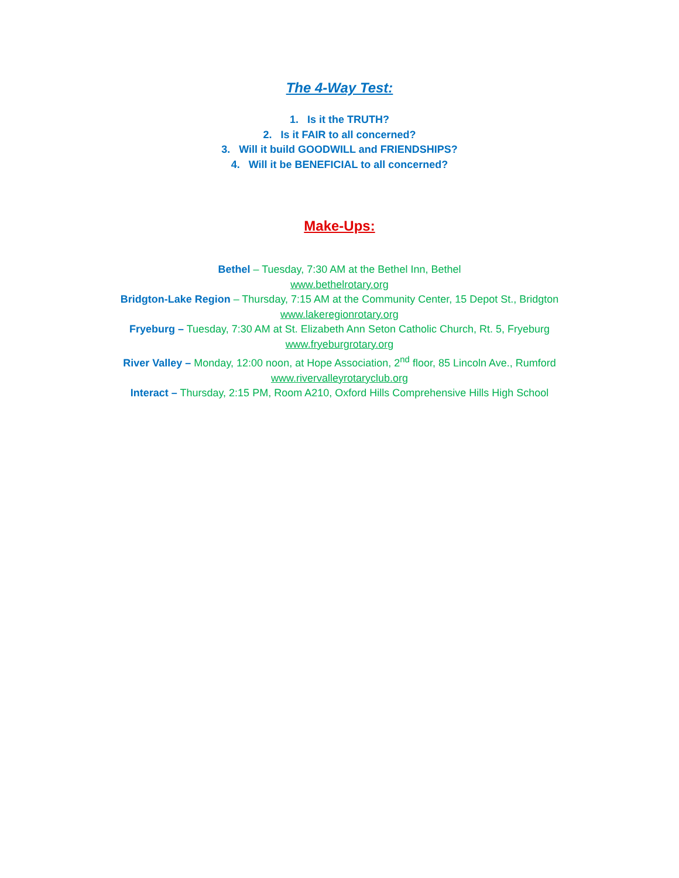The 4-Way Test:
1. Is it the TRUTH?
2. Is it FAIR to all concerned?
3. Will it build GOODWILL and FRIENDSHIPS?
4. Will it be BENEFICIAL to all concerned?
Make-Ups:
Bethel – Tuesday, 7:30 AM at the Bethel Inn, Bethel
www.bethelrotary.org
Bridgton-Lake Region – Thursday, 7:15 AM at the Community Center, 15 Depot St., Bridgton
www.lakeregionrotary.org
Fryeburg – Tuesday, 7:30 AM at St. Elizabeth Ann Seton Catholic Church, Rt. 5, Fryeburg
www.fryeburgrotary.org
River Valley – Monday, 12:00 noon, at Hope Association, 2<sup>nd</sup> floor, 85 Lincoln Ave., Rumford
www.rivervalleyrotaryclub.org
Interact – Thursday, 2:15 PM, Room A210, Oxford Hills Comprehensive Hills High School